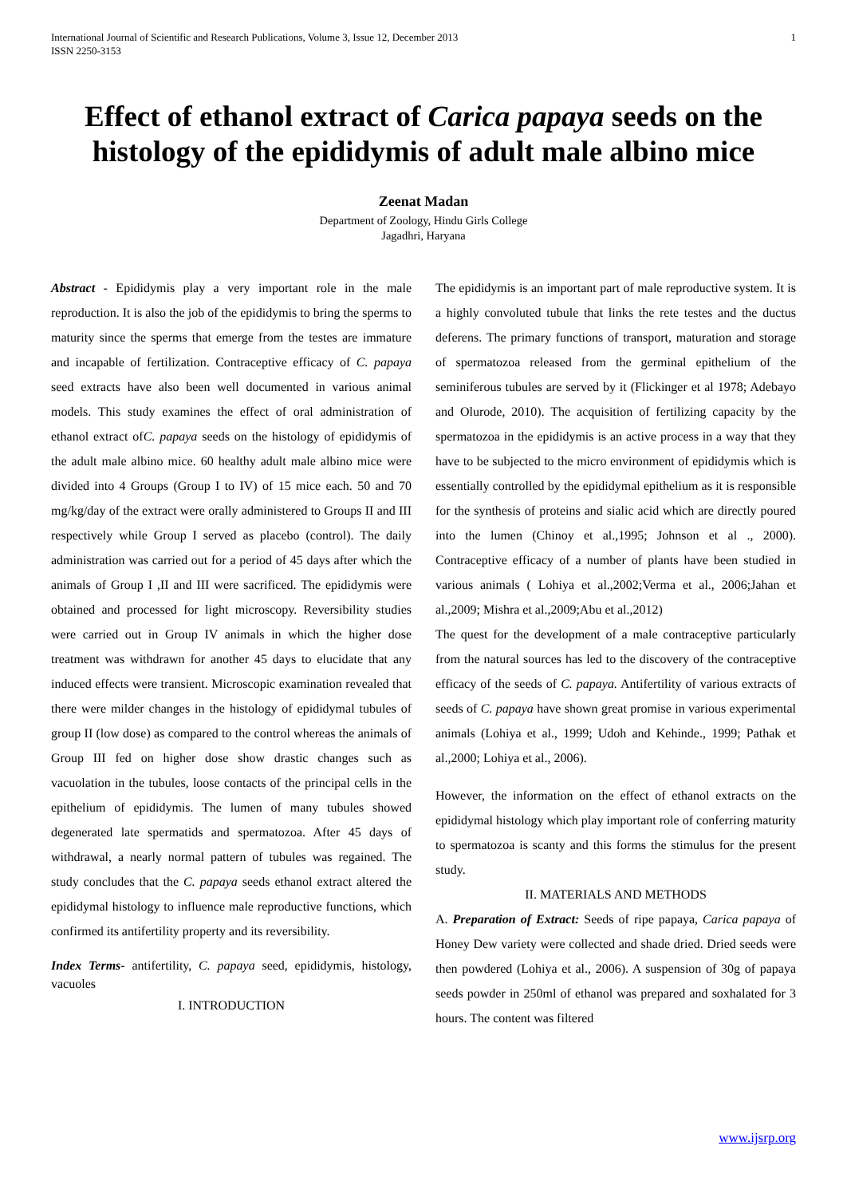International Journal of Scientific and Research Publications, Volume 3, Issue 12, December 2013
ISSN 2250-3153
1
Effect of ethanol extract of Carica papaya seeds on the histology of the epididymis of adult male albino mice
Zeenat Madan
Department of Zoology, Hindu Girls College
Jagadhri, Haryana
Abstract - Epididymis play a very important role in the male reproduction. It is also the job of the epididymis to bring the sperms to maturity since the sperms that emerge from the testes are immature and incapable of fertilization. Contraceptive efficacy of C. papaya seed extracts have also been well documented in various animal models. This study examines the effect of oral administration of ethanol extract ofC. papaya seeds on the histology of epididymis of the adult male albino mice. 60 healthy adult male albino mice were divided into 4 Groups (Group I to IV) of 15 mice each. 50 and 70 mg/kg/day of the extract were orally administered to Groups II and III respectively while Group I served as placebo (control). The daily administration was carried out for a period of 45 days after which the animals of Group I ,II and III were sacrificed. The epididymis were obtained and processed for light microscopy. Reversibility studies were carried out in Group IV animals in which the higher dose treatment was withdrawn for another 45 days to elucidate that any induced effects were transient. Microscopic examination revealed that there were milder changes in the histology of epididymal tubules of group II (low dose) as compared to the control whereas the animals of Group III fed on higher dose show drastic changes such as vacuolation in the tubules, loose contacts of the principal cells in the epithelium of epididymis. The lumen of many tubules showed degenerated late spermatids and spermatozoa. After 45 days of withdrawal, a nearly normal pattern of tubules was regained. The study concludes that the C. papaya seeds ethanol extract altered the epididymal histology to influence male reproductive functions, which confirmed its antifertility property and its reversibility.
Index Terms- antifertility, C. papaya seed, epididymis, histology, vacuoles
I. INTRODUCTION
The epididymis is an important part of male reproductive system. It is a highly convoluted tubule that links the rete testes and the ductus deferens. The primary functions of transport, maturation and storage of spermatozoa released from the germinal epithelium of the seminiferous tubules are served by it (Flickinger et al 1978; Adebayo and Olurode, 2010). The acquisition of fertilizing capacity by the spermatozoa in the epididymis is an active process in a way that they have to be subjected to the micro environment of epididymis which is essentially controlled by the epididymal epithelium as it is responsible for the synthesis of proteins and sialic acid which are directly poured into the lumen (Chinoy et al.,1995; Johnson et al ., 2000). Contraceptive efficacy of a number of plants have been studied in various animals ( Lohiya et al.,2002;Verma et al., 2006;Jahan et al.,2009; Mishra et al.,2009;Abu et al.,2012)
The quest for the development of a male contraceptive particularly from the natural sources has led to the discovery of the contraceptive efficacy of the seeds of C. papaya. Antifertility of various extracts of seeds of C. papaya have shown great promise in various experimental animals (Lohiya et al., 1999; Udoh and Kehinde., 1999; Pathak et al.,2000; Lohiya et al., 2006).
However, the information on the effect of ethanol extracts on the epididymal histology which play important role of conferring maturity to spermatozoa is scanty and this forms the stimulus for the present study.
II. MATERIALS AND METHODS
A. Preparation of Extract: Seeds of ripe papaya, Carica papaya of Honey Dew variety were collected and shade dried. Dried seeds were then powdered (Lohiya et al., 2006). A suspension of 30g of papaya seeds powder in 250ml of ethanol was prepared and soxhalated for 3 hours. The content was filtered
www.ijsrp.org